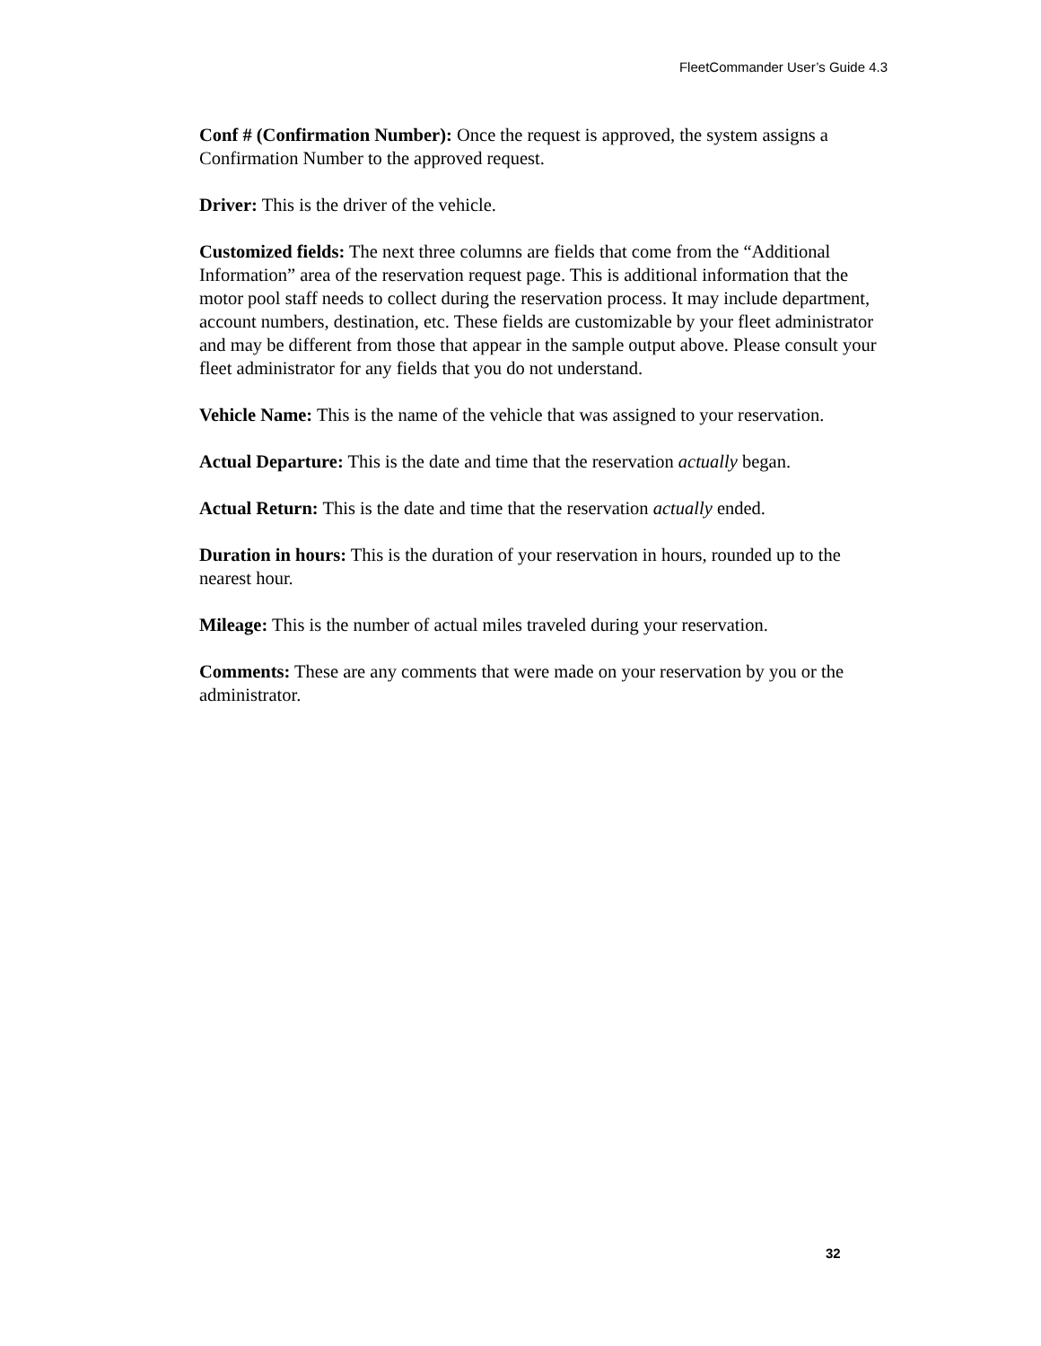FleetCommander User’s Guide 4.3
Conf # (Confirmation Number): Once the request is approved, the system assigns a Confirmation Number to the approved request.
Driver: This is the driver of the vehicle.
Customized fields: The next three columns are fields that come from the “Additional Information” area of the reservation request page. This is additional information that the motor pool staff needs to collect during the reservation process. It may include department, account numbers, destination, etc. These fields are customizable by your fleet administrator and may be different from those that appear in the sample output above. Please consult your fleet administrator for any fields that you do not understand.
Vehicle Name: This is the name of the vehicle that was assigned to your reservation.
Actual Departure: This is the date and time that the reservation actually began.
Actual Return: This is the date and time that the reservation actually ended.
Duration in hours: This is the duration of your reservation in hours, rounded up to the nearest hour.
Mileage: This is the number of actual miles traveled during your reservation.
Comments: These are any comments that were made on your reservation by you or the administrator.
32